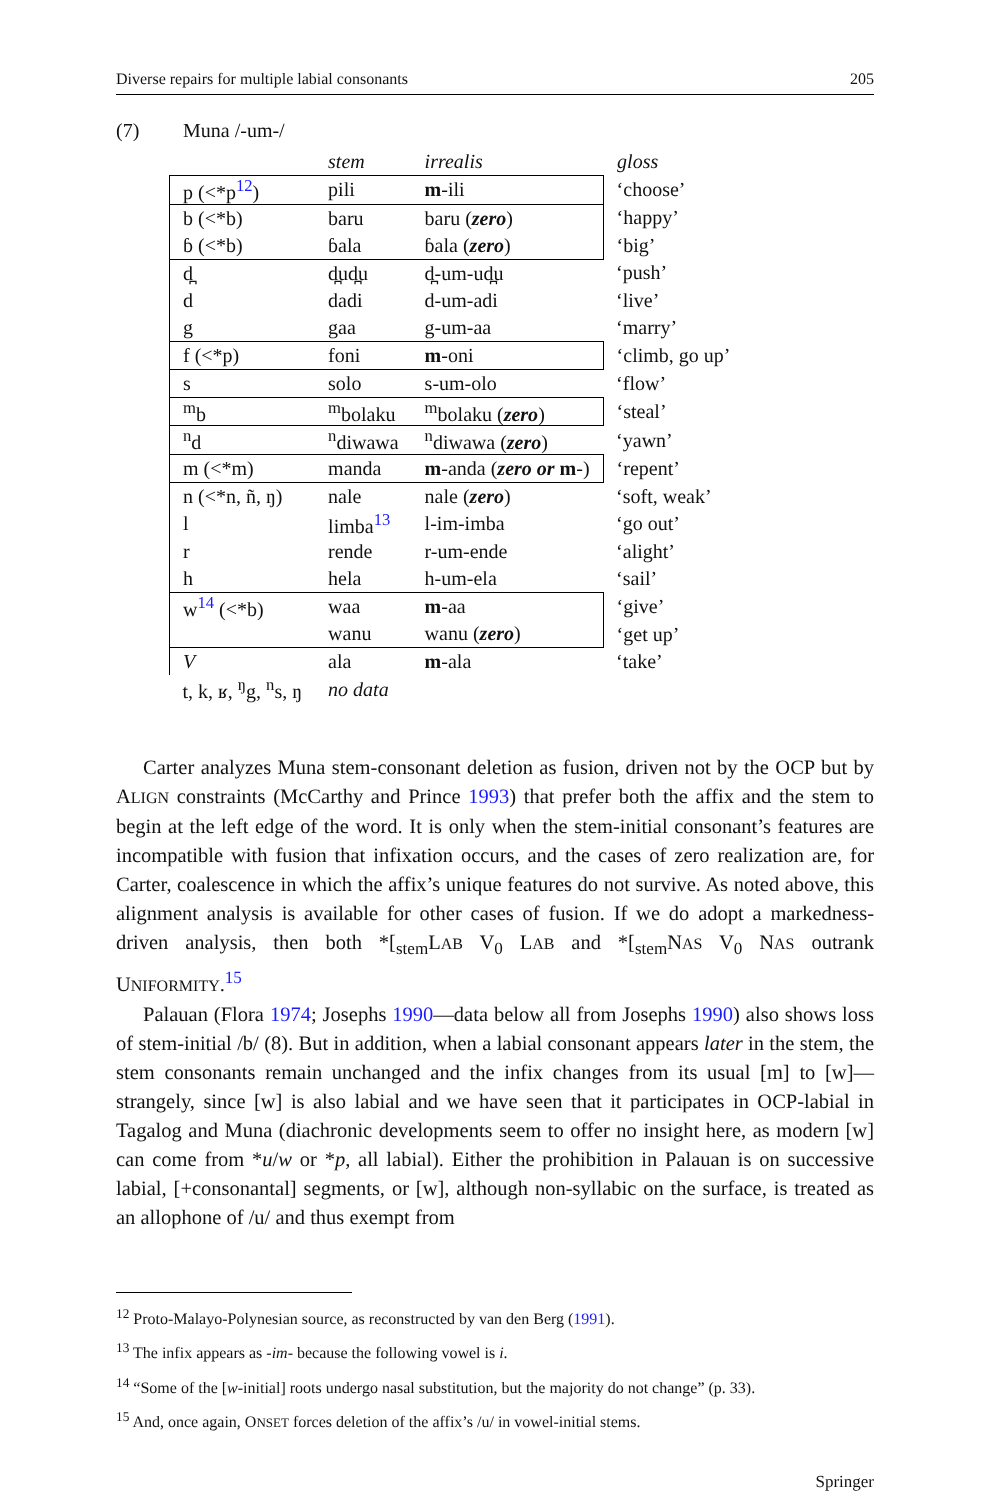Diverse repairs for multiple labial consonants 205
(7) Muna /-um-/
| | stem | irrealis | gloss |
| --- | --- | --- | --- |
| p (<*p<sup>12</sup>) | pili | m -ili | ‘choose’ |
| b (<*b) | baru | baru ( zero ) | ‘happy’ |
| ɓ (<*b) | ɓala | ɓala ( zero ) | ‘big’ |
| d̪ | d̪ud̪u | d̪-um-ud̪u | ‘push’ |
| d | dadi | d-um-adi | ‘live’ |
| g | gaa | g-um-aa | ‘marry’ |
| f (<*p) | foni | m -oni | ‘climb, go up’ |
| s | solo | s-um-olo | ‘flow’ |
| <sup>m</sup> b | <sup>m</sup> bolaku | <sup>m</sup> bolaku ( zero ) | ‘steal’ |
| <sup>n</sup> d | <sup>n</sup> diwawa | <sup>n</sup> diwawa ( zero ) | ‘yawn’ |
| m (<*m) | manda | m -anda ( zero or m -) | ‘repent’ |
| n (<*n, ñ, ŋ) | nale | nale ( zero ) | ‘soft, weak’ |
| l | limba<sup>13</sup> | l-im-imba | ‘go out’ |
| r | rende | r-um-ende | ‘alight’ |
| h | hela | h-um-ela | ‘sail’ |
| w<sup>14</sup> (<*b) | waa | m -aa | ‘give’ |
| | wanu | wanu ( zero ) | ‘get up’ |
| V | ala | m -ala | ‘take’ |
| t, k, ʁ, <sup>ŋ</sup>g, <sup>n</sup>s, ŋ | no data | | |
Carter analyzes Muna stem-consonant deletion as fusion, driven not by the OCP but by ALIGN constraints (McCarthy and Prince 1993) that prefer both the affix and the stem to begin at the left edge of the word. It is only when the stem-initial consonant’s features are incompatible with fusion that infixation occurs, and the cases of zero realization are, for Carter, coalescence in which the affix’s unique features do not survive. As noted above, this alignment analysis is available for other cases of fusion. If we do adopt a markedness-driven analysis, then both *[<sub>stem</sub>LAB V<sub>0</sub> LAB and *[<sub>stem</sub>NAS V<sub>0</sub> NAS outrank UNIFORMITY.<sup>15</sup>
Palauan (Flora 1974; Josephs 1990—data below all from Josephs 1990) also shows loss of stem-initial /b/ (8). But in addition, when a labial consonant appears later in the stem, the stem consonants remain unchanged and the infix changes from its usual [m] to [w]—strangely, since [w] is also labial and we have seen that it participates in OCP-labial in Tagalog and Muna (diachronic developments seem to offer no insight here, as modern [w] can come from *u/w or *p, all labial). Either the prohibition in Palauan is on successive labial, [+consonantal] segments, or [w], although non-syllabic on the surface, is treated as an allophone of /u/ and thus exempt from
<sup>12</sup> Proto-Malayo-Polynesian source, as reconstructed by van den Berg (1991).
<sup>13</sup> The infix appears as -im- because the following vowel is i.
<sup>14</sup> “Some of the [w-initial] roots undergo nasal substitution, but the majority do not change” (p. 33).
<sup>15</sup> And, once again, ONSET forces deletion of the affix’s /u/ in vowel-initial stems.
Springer